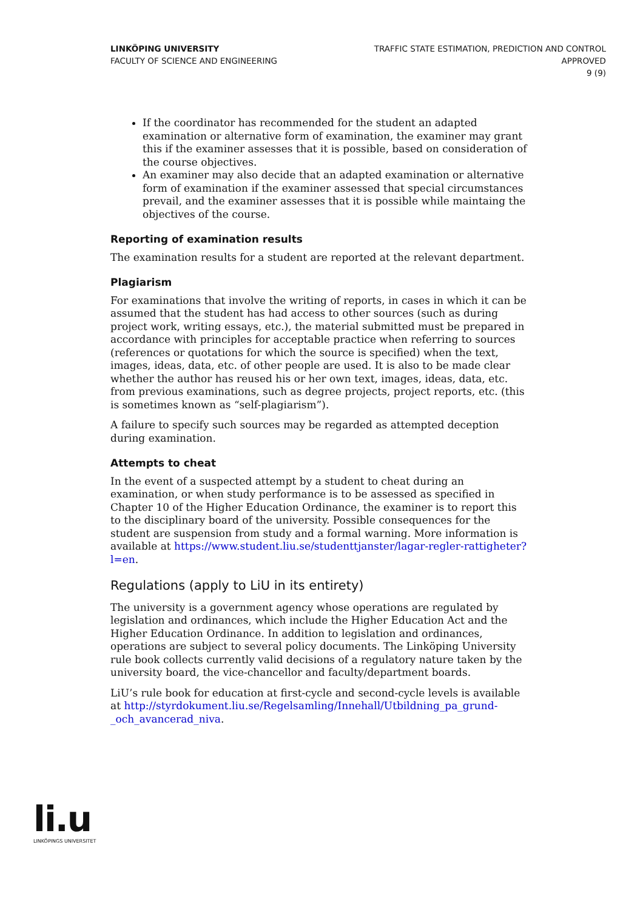LINKÖPING UNIVERSITY
FACULTY OF SCIENCE AND ENGINEERING
TRAFFIC STATE ESTIMATION, PREDICTION AND CONTROL
APPROVED
9 (9)
If the coordinator has recommended for the student an adapted examination or alternative form of examination, the examiner may grant this if the examiner assesses that it is possible, based on consideration of the course objectives.
An examiner may also decide that an adapted examination or alternative form of examination if the examiner assessed that special circumstances prevail, and the examiner assesses that it is possible while maintaing the objectives of the course.
Reporting of examination results
The examination results for a student are reported at the relevant department.
Plagiarism
For examinations that involve the writing of reports, in cases in which it can be assumed that the student has had access to other sources (such as during project work, writing essays, etc.), the material submitted must be prepared in accordance with principles for acceptable practice when referring to sources (references or quotations for which the source is specified) when the text, images, ideas, data, etc. of other people are used. It is also to be made clear whether the author has reused his or her own text, images, ideas, data, etc. from previous examinations, such as degree projects, project reports, etc. (this is sometimes known as “self-plagiarism”).
A failure to specify such sources may be regarded as attempted deception during examination.
Attempts to cheat
In the event of a suspected attempt by a student to cheat during an examination, or when study performance is to be assessed as specified in Chapter 10 of the Higher Education Ordinance, the examiner is to report this to the disciplinary board of the university. Possible consequences for the student are suspension from study and a formal warning. More information is available at https://www.student.liu.se/studenttjanster/lagar-regler-rattigheter?l=en.
Regulations (apply to LiU in its entirety)
The university is a government agency whose operations are regulated by legislation and ordinances, which include the Higher Education Act and the Higher Education Ordinance. In addition to legislation and ordinances, operations are subject to several policy documents. The Linköping University rule book collects currently valid decisions of a regulatory nature taken by the university board, the vice-chancellor and faculty/department boards.
LiU’s rule book for education at first-cycle and second-cycle levels is available at http://styrdokument.liu.se/Regelsamling/Innehall/Utbildning_pa_grund-_och_avancerad_niva.
li.u
LINKÖPINGS UNIVERSITET